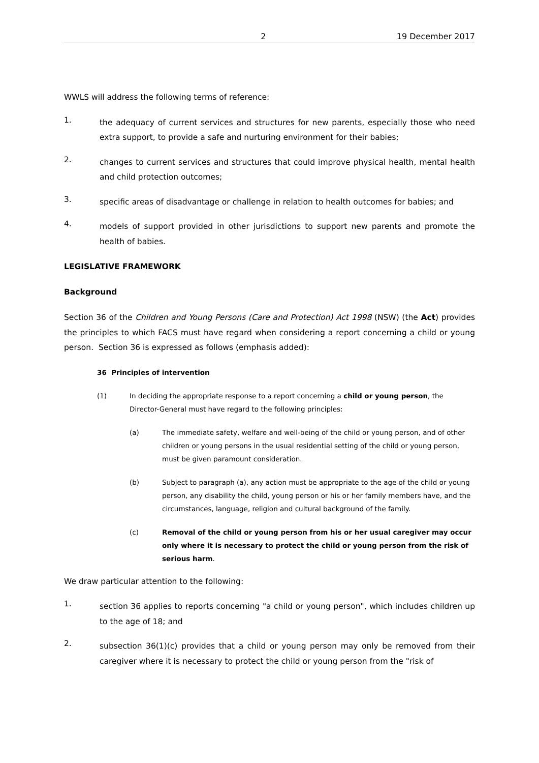2 19 December 2017
WWLS will address the following terms of reference:
1. the adequacy of current services and structures for new parents, especially those who need extra support, to provide a safe and nurturing environment for their babies;
2. changes to current services and structures that could improve physical health, mental health and child protection outcomes;
3. specific areas of disadvantage or challenge in relation to health outcomes for babies; and
4. models of support provided in other jurisdictions to support new parents and promote the health of babies.
LEGISLATIVE FRAMEWORK
Background
Section 36 of the Children and Young Persons (Care and Protection) Act 1998 (NSW) (the Act) provides the principles to which FACS must have regard when considering a report concerning a child or young person. Section 36 is expressed as follows (emphasis added):
36 Principles of intervention
(1) In deciding the appropriate response to a report concerning a child or young person, the Director-General must have regard to the following principles:
(a) The immediate safety, welfare and well-being of the child or young person, and of other children or young persons in the usual residential setting of the child or young person, must be given paramount consideration.
(b) Subject to paragraph (a), any action must be appropriate to the age of the child or young person, any disability the child, young person or his or her family members have, and the circumstances, language, religion and cultural background of the family.
(c) Removal of the child or young person from his or her usual caregiver may occur only where it is necessary to protect the child or young person from the risk of serious harm.
We draw particular attention to the following:
1. section 36 applies to reports concerning "a child or young person", which includes children up to the age of 18; and
2. subsection 36(1)(c) provides that a child or young person may only be removed from their caregiver where it is necessary to protect the child or young person from the "risk of